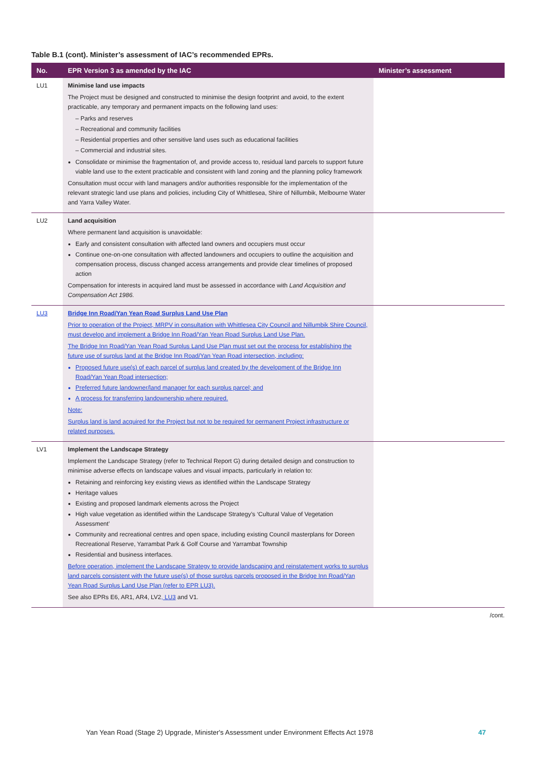Table B.1 (cont). Minister’s assessment of IAC’s recommended EPRs.
| No. | EPR Version 3 as amended by the IAC | Minister’s assessment |
| --- | --- | --- |
| LU1 | Minimise land use impacts The Project must be designed and constructed to minimise the design footprint and avoid, to the extent practicable, any temporary and permanent impacts on the following land uses: – Parks and reserves – Recreational and community facilities – Residential properties and other sensitive land uses such as educational facilities – Commercial and industrial sites. Consolidate or minimise the fragmentation of, and provide access to, residual land parcels to support future viable land use to the extent practicable and consistent with land zoning and the planning policy framework Consultation must occur with land managers and/or authorities responsible for the implementation of the relevant strategic land use plans and policies, including City of Whittlesea, Shire of Nillumbik, Melbourne Water and Yarra Valley Water. | |
| LU2 | Land acquisition Where permanent land acquisition is unavoidable: Early and consistent consultation with affected land owners and occupiers must occur Continue one-on-one consultation with affected landowners and occupiers to outline the acquisition and compensation process, discuss changed access arrangements and provide clear timelines of proposed action Compensation for interests in acquired land must be assessed in accordance with Land Acquisition and Compensation Act 1986. | |
| LU3 | Bridge Inn Road/Yan Yean Road Surplus Land Use Plan Prior to operation of the Project, MRPV in consultation with Whittlesea City Council and Nillumbik Shire Council, must develop and implement a Bridge Inn Road/Yan Yean Road Surplus Land Use Plan. The Bridge Inn Road/Yan Yean Road Surplus Land Use Plan must set out the process for establishing the future use of surplus land at the Bridge Inn Road/Yan Yean Road intersection, including: Proposed future use(s) of each parcel of surplus land created by the development of the Bridge Inn Road/Yan Yean Road intersection; Preferred future landowner/land manager for each surplus parcel; and A process for transferring landownership where required. Note: Surplus land is land acquired for the Project but not to be required for permanent Project infrastructure or related purposes. | |
| LV1 | Implement the Landscape Strategy Implement the Landscape Strategy (refer to Technical Report G) during detailed design and construction to minimise adverse effects on landscape values and visual impacts, particularly in relation to: Retaining and reinforcing key existing views as identified within the Landscape Strategy Heritage values Existing and proposed landmark elements across the Project High value vegetation as identified within the Landscape Strategy’s ‘Cultural Value of Vegetation Assessment’ Community and recreational centres and open space, including existing Council masterplans for Doreen Recreational Reserve, Yarrambat Park & Golf Course and Yarrambat Township Residential and business interfaces. Before operation, implement the Landscape Strategy to provide landscaping and reinstatement works to surplus land parcels consistent with the future use(s) of those surplus parcels proposed in the Bridge Inn Road/Yan Yean Road Surplus Land Use Plan (refer to EPR LU3). See also EPRs E6, AR1, AR4, LV2 , LU3 and V1. | |
/cont.
Yan Yean Road (Stage 2) Upgrade, Minister's Assessment under Environment Effects Act 1978 47